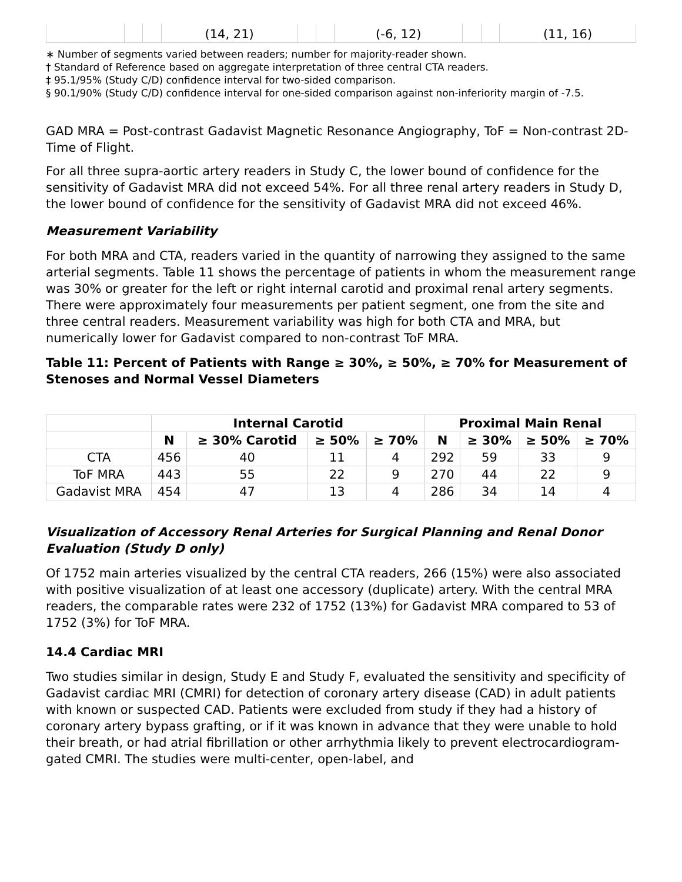| | | | (14, 21) | | | (-6, 12) | | | (11, 16) |
∗ Number of segments varied between readers; number for majority-reader shown.
† Standard of Reference based on aggregate interpretation of three central CTA readers.
‡ 95.1/95% (Study C/D) confidence interval for two-sided comparison.
§ 90.1/90% (Study C/D) confidence interval for one-sided comparison against non-inferiority margin of -7.5.
GAD MRA = Post-contrast Gadavist Magnetic Resonance Angiography, ToF = Non-contrast 2D-Time of Flight.
For all three supra-aortic artery readers in Study C, the lower bound of confidence for the sensitivity of Gadavist MRA did not exceed 54%. For all three renal artery readers in Study D, the lower bound of confidence for the sensitivity of Gadavist MRA did not exceed 46%.
Measurement Variability
For both MRA and CTA, readers varied in the quantity of narrowing they assigned to the same arterial segments. Table 11 shows the percentage of patients in whom the measurement range was 30% or greater for the left or right internal carotid and proximal renal artery segments. There were approximately four measurements per patient segment, one from the site and three central readers. Measurement variability was high for both CTA and MRA, but numerically lower for Gadavist compared to non-contrast ToF MRA.
Table 11: Percent of Patients with Range ≥ 30%, ≥ 50%, ≥ 70% for Measurement of Stenoses and Normal Vessel Diameters
| | Internal Carotid | | | | Proximal Main Renal | | | |
| --- | --- | --- | --- | --- | --- | --- | --- | --- |
| | N | ≥ 30% Carotid | ≥ 50% | ≥ 70% | N | ≥ 30% | ≥ 50% | ≥ 70% |
| CTA | 456 | 40 | 11 | 4 | 292 | 59 | 33 | 9 |
| ToF MRA | 443 | 55 | 22 | 9 | 270 | 44 | 22 | 9 |
| Gadavist MRA | 454 | 47 | 13 | 4 | 286 | 34 | 14 | 4 |
Visualization of Accessory Renal Arteries for Surgical Planning and Renal Donor Evaluation (Study D only)
Of 1752 main arteries visualized by the central CTA readers, 266 (15%) were also associated with positive visualization of at least one accessory (duplicate) artery. With the central MRA readers, the comparable rates were 232 of 1752 (13%) for Gadavist MRA compared to 53 of 1752 (3%) for ToF MRA.
14.4 Cardiac MRI
Two studies similar in design, Study E and Study F, evaluated the sensitivity and specificity of Gadavist cardiac MRI (CMRI) for detection of coronary artery disease (CAD) in adult patients with known or suspected CAD. Patients were excluded from study if they had a history of coronary artery bypass grafting, or if it was known in advance that they were unable to hold their breath, or had atrial fibrillation or other arrhythmia likely to prevent electrocardiogram-gated CMRI. The studies were multi-center, open-label, and